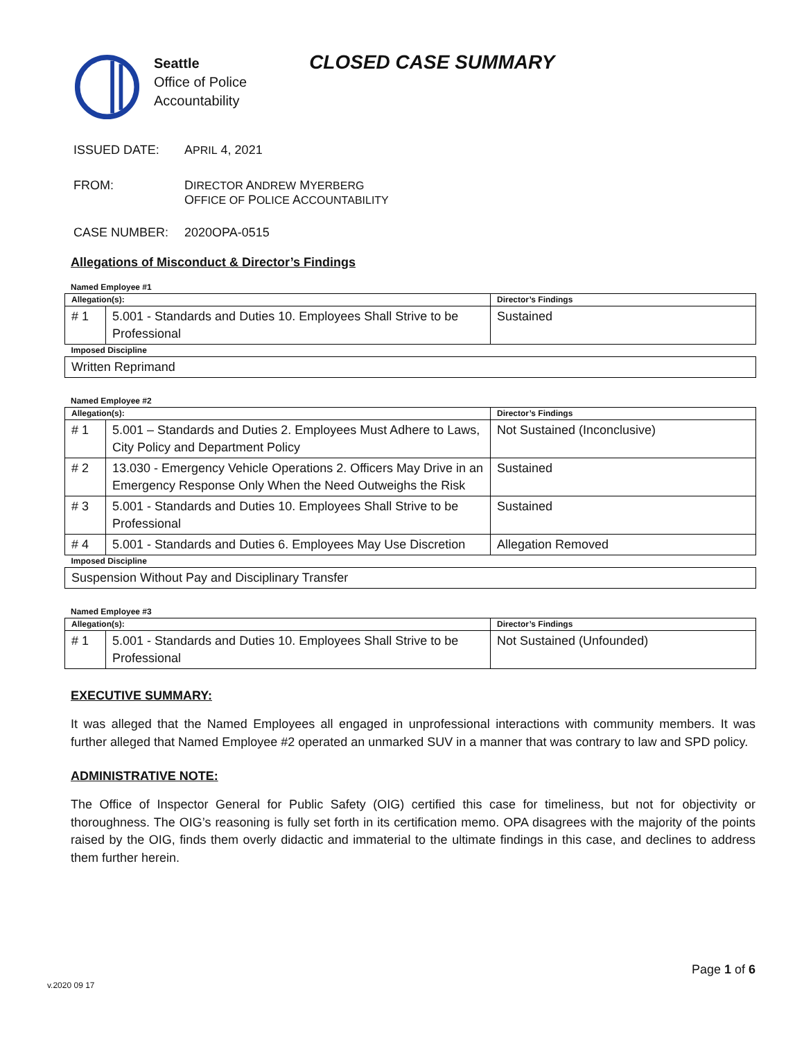Seattle
Office of Police
Accountability
CLOSED CASE SUMMARY
ISSUED DATE: APRIL 4, 2021
FROM: DIRECTOR ANDREW MYERBERG
OFFICE OF POLICE ACCOUNTABILITY
CASE NUMBER: 2020OPA-0515
Allegations of Misconduct & Director’s Findings
Named Employee #1
| Allegation(s): | | Director’s Findings |
| --- | --- | --- |
| # 1 | 5.001 - Standards and Duties 10. Employees Shall Strive to be Professional | Sustained |
| Imposed Discipline | | |
| Written Reprimand | | |
Named Employee #2
| Allegation(s): | | Director’s Findings |
| --- | --- | --- |
| # 1 | 5.001 – Standards and Duties 2. Employees Must Adhere to Laws, City Policy and Department Policy | Not Sustained (Inconclusive) |
| # 2 | 13.030 - Emergency Vehicle Operations 2. Officers May Drive in an Emergency Response Only When the Need Outweighs the Risk | Sustained |
| # 3 | 5.001 - Standards and Duties 10. Employees Shall Strive to be Professional | Sustained |
| # 4 | 5.001 - Standards and Duties 6. Employees May Use Discretion | Allegation Removed |
| Imposed Discipline | | |
| Suspension Without Pay and Disciplinary Transfer | | |
Named Employee #3
| Allegation(s): | | Director’s Findings |
| --- | --- | --- |
| # 1 | 5.001 - Standards and Duties 10. Employees Shall Strive to be Professional | Not Sustained (Unfounded) |
EXECUTIVE SUMMARY:
It was alleged that the Named Employees all engaged in unprofessional interactions with community members. It was further alleged that Named Employee #2 operated an unmarked SUV in a manner that was contrary to law and SPD policy.
ADMINISTRATIVE NOTE:
The Office of Inspector General for Public Safety (OIG) certified this case for timeliness, but not for objectivity or thoroughness. The OIG’s reasoning is fully set forth in its certification memo. OPA disagrees with the majority of the points raised by the OIG, finds them overly didactic and immaterial to the ultimate findings in this case, and declines to address them further herein.
Page 1 of 6
v.2020 09 17